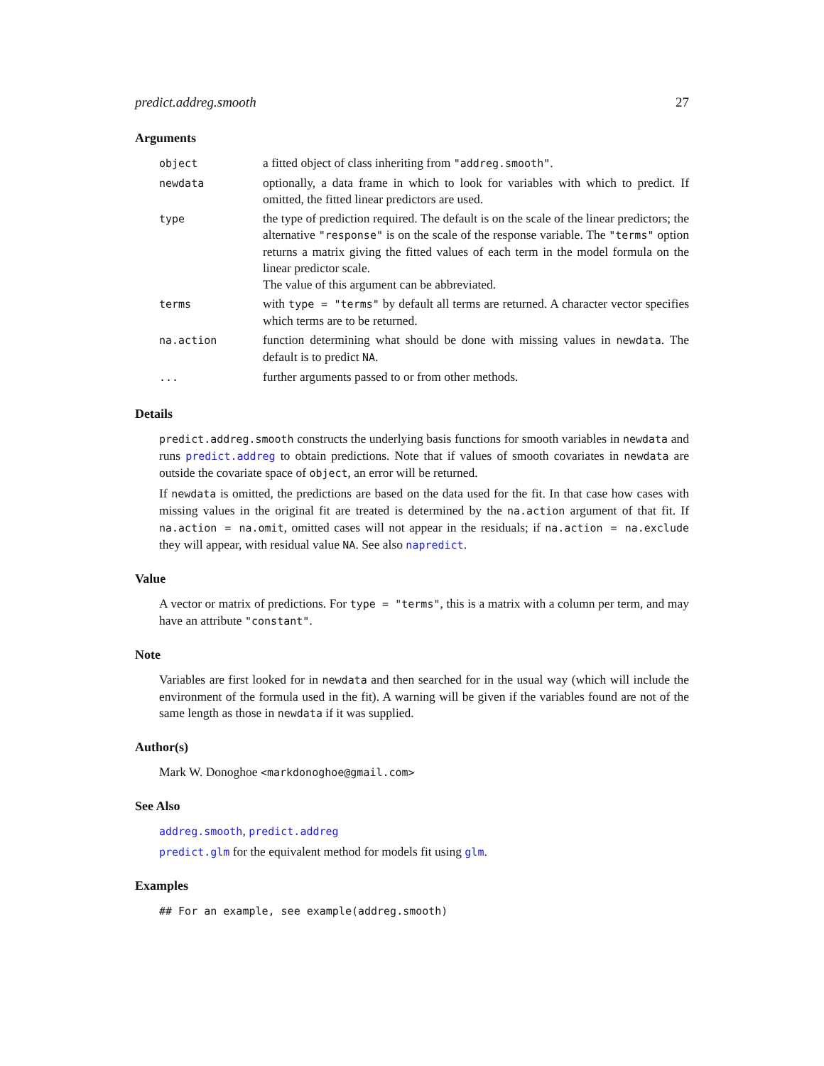predict.addreg.smooth 27
Arguments
| object | a fitted object of class inheriting from "addreg.smooth" . |
| newdata | optionally, a data frame in which to look for variables with which to predict. If omitted, the fitted linear predictors are used. |
| type | the type of prediction required. The default is on the scale of the linear predictors; the alternative "response" is on the scale of the response variable. The "terms" option returns a matrix giving the fitted values of each term in the model formula on the linear predictor scale. The value of this argument can be abbreviated. |
| terms | with type = "terms" by default all terms are returned. A character vector specifies which terms are to be returned. |
| na.action | function determining what should be done with missing values in newdata . The default is to predict NA . |
| ... | further arguments passed to or from other methods. |
Details
predict.addreg.smooth constructs the underlying basis functions for smooth variables in newdata and runs predict.addreg to obtain predictions. Note that if values of smooth covariates in newdata are outside the covariate space of object, an error will be returned.
If newdata is omitted, the predictions are based on the data used for the fit. In that case how cases with missing values in the original fit are treated is determined by the na.action argument of that fit. If na.action = na.omit, omitted cases will not appear in the residuals; if na.action = na.exclude they will appear, with residual value NA. See also napredict.
Value
A vector or matrix of predictions. For type = "terms", this is a matrix with a column per term, and may have an attribute "constant".
Note
Variables are first looked for in newdata and then searched for in the usual way (which will include the environment of the formula used in the fit). A warning will be given if the variables found are not of the same length as those in newdata if it was supplied.
Author(s)
Mark W. Donoghoe <markdonoghoe@gmail.com>
See Also
addreg.smooth, predict.addreg
predict.glm for the equivalent method for models fit using glm.
Examples
## For an example, see example(addreg.smooth)